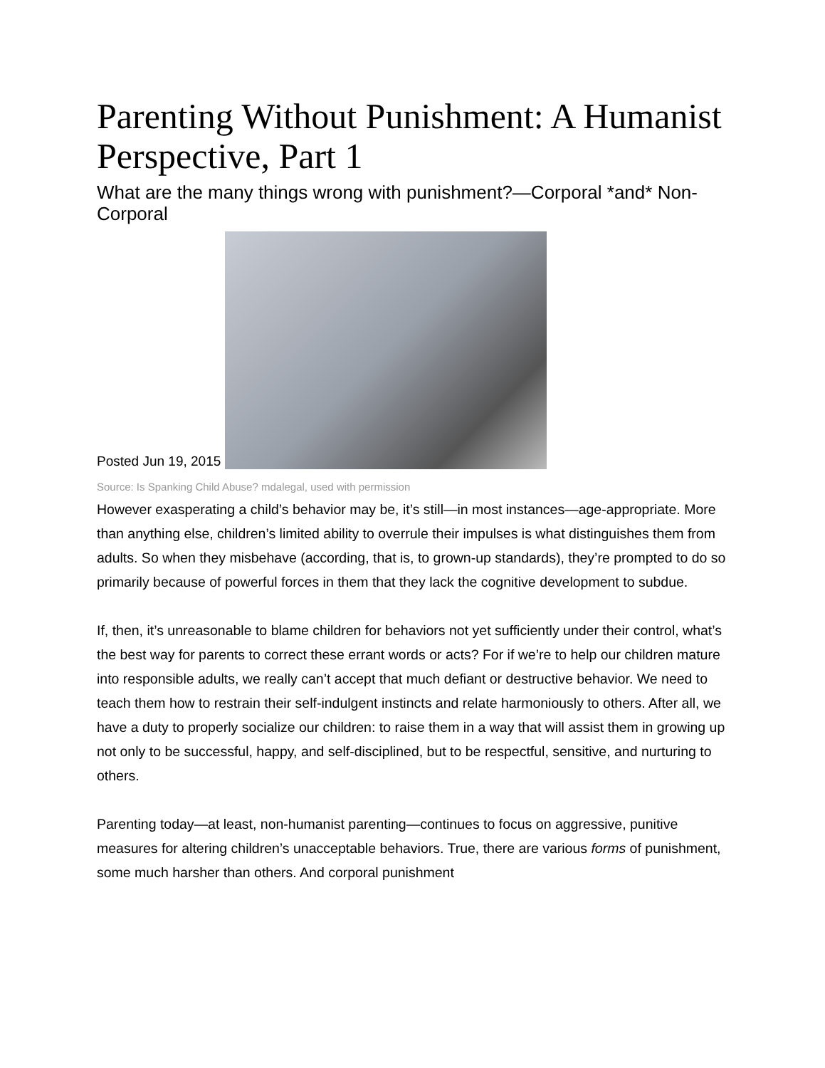Parenting Without Punishment: A Humanist Perspective, Part 1
What are the many things wrong with punishment?—Corporal *and* Non-Corporal
Posted Jun 19, 2015
Source: Is Spanking Child Abuse? mdalegal, used with permission
However exasperating a child’s behavior may be, it’s still—in most instances—age-appropriate. More than anything else, children’s limited ability to overrule their impulses is what distinguishes them from adults. So when they misbehave (according, that is, to grown-up standards), they’re prompted to do so primarily because of powerful forces in them that they lack the cognitive development to subdue.
If, then, it’s unreasonable to blame children for behaviors not yet sufficiently under their control, what’s the best way for parents to correct these errant words or acts? For if we’re to help our children mature into responsible adults, we really can’t accept that much defiant or destructive behavior. We need to teach them how to restrain their self-indulgent instincts and relate harmoniously to others. After all, we have a duty to properly socialize our children: to raise them in a way that will assist them in growing up not only to be successful, happy, and self-disciplined, but to be respectful, sensitive, and nurturing to others.
Parenting today—at least, non-humanist parenting—continues to focus on aggressive, punitive measures for altering children’s unacceptable behaviors. True, there are various forms of punishment, some much harsher than others. And corporal punishment